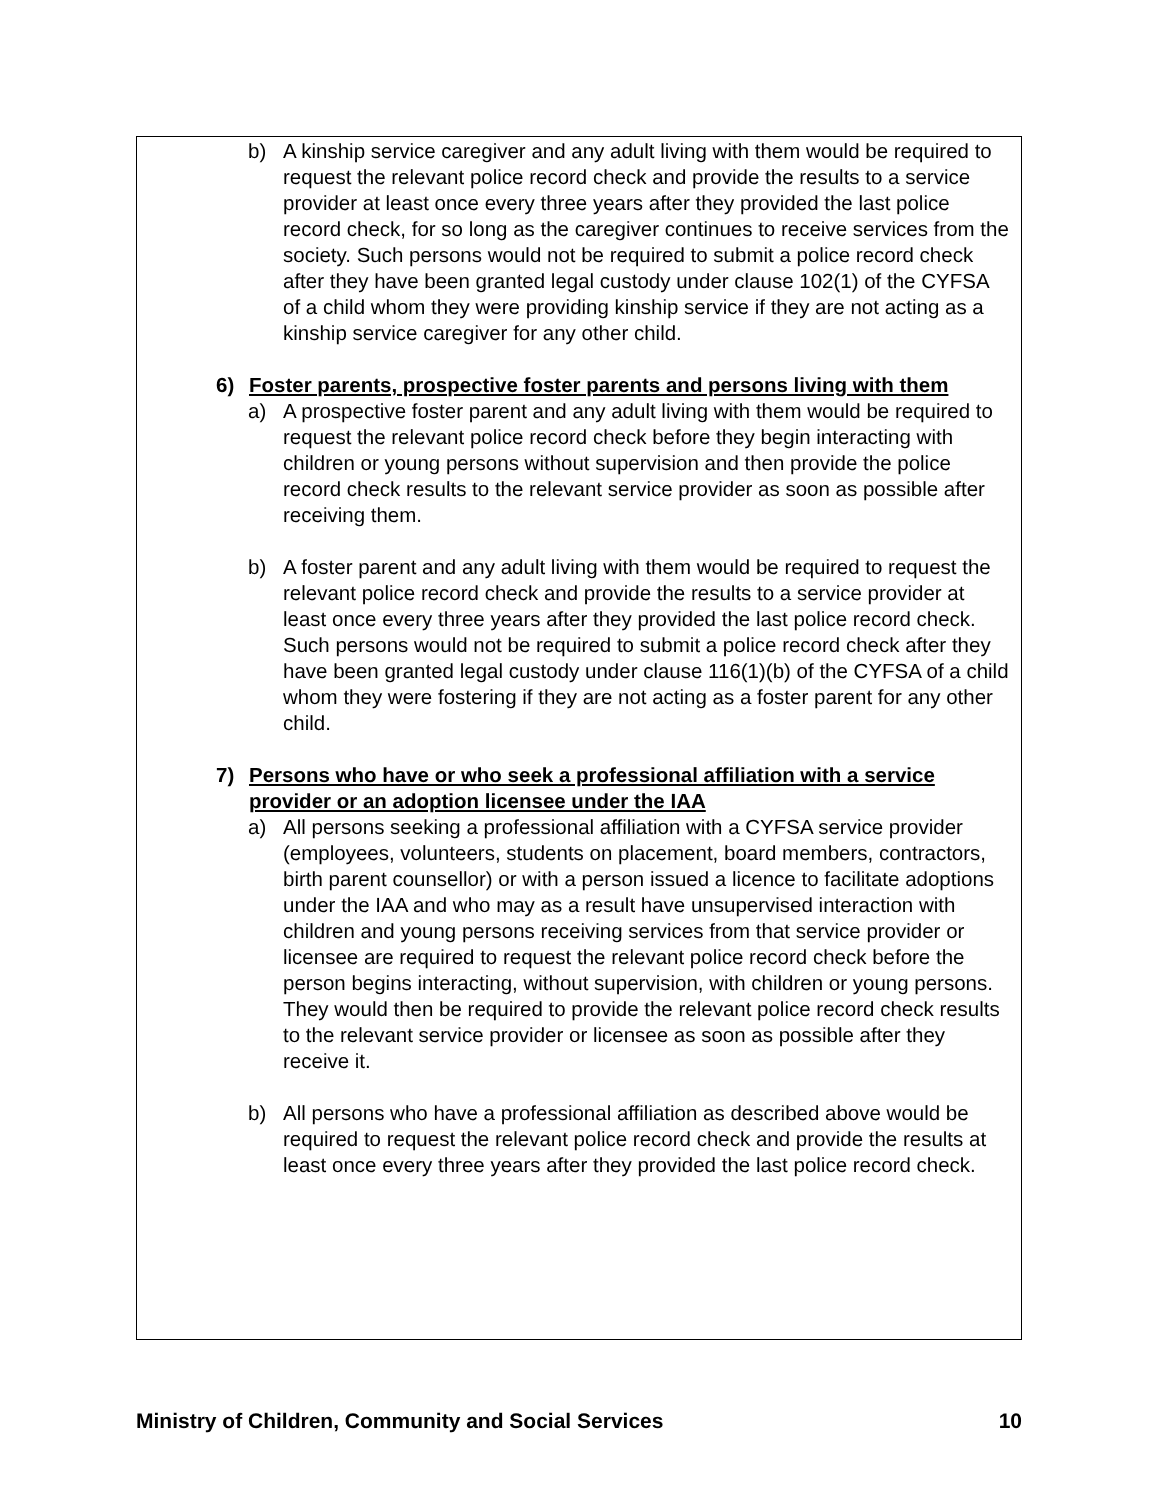b) A kinship service caregiver and any adult living with them would be required to request the relevant police record check and provide the results to a service provider at least once every three years after they provided the last police record check, for so long as the caregiver continues to receive services from the society. Such persons would not be required to submit a police record check after they have been granted legal custody under clause 102(1) of the CYFSA of a child whom they were providing kinship service if they are not acting as a kinship service caregiver for any other child.
6) Foster parents, prospective foster parents and persons living with them
a) A prospective foster parent and any adult living with them would be required to request the relevant police record check before they begin interacting with children or young persons without supervision and then provide the police record check results to the relevant service provider as soon as possible after receiving them.
b) A foster parent and any adult living with them would be required to request the relevant police record check and provide the results to a service provider at least once every three years after they provided the last police record check. Such persons would not be required to submit a police record check after they have been granted legal custody under clause 116(1)(b) of the CYFSA of a child whom they were fostering if they are not acting as a foster parent for any other child.
7) Persons who have or who seek a professional affiliation with a service provider or an adoption licensee under the IAA
a) All persons seeking a professional affiliation with a CYFSA service provider (employees, volunteers, students on placement, board members, contractors, birth parent counsellor) or with a person issued a licence to facilitate adoptions under the IAA and who may as a result have unsupervised interaction with children and young persons receiving services from that service provider or licensee are required to request the relevant police record check before the person begins interacting, without supervision, with children or young persons. They would then be required to provide the relevant police record check results to the relevant service provider or licensee as soon as possible after they receive it.
b) All persons who have a professional affiliation as described above would be required to request the relevant police record check and provide the results at least once every three years after they provided the last police record check.
Ministry of Children, Community and Social Services 10